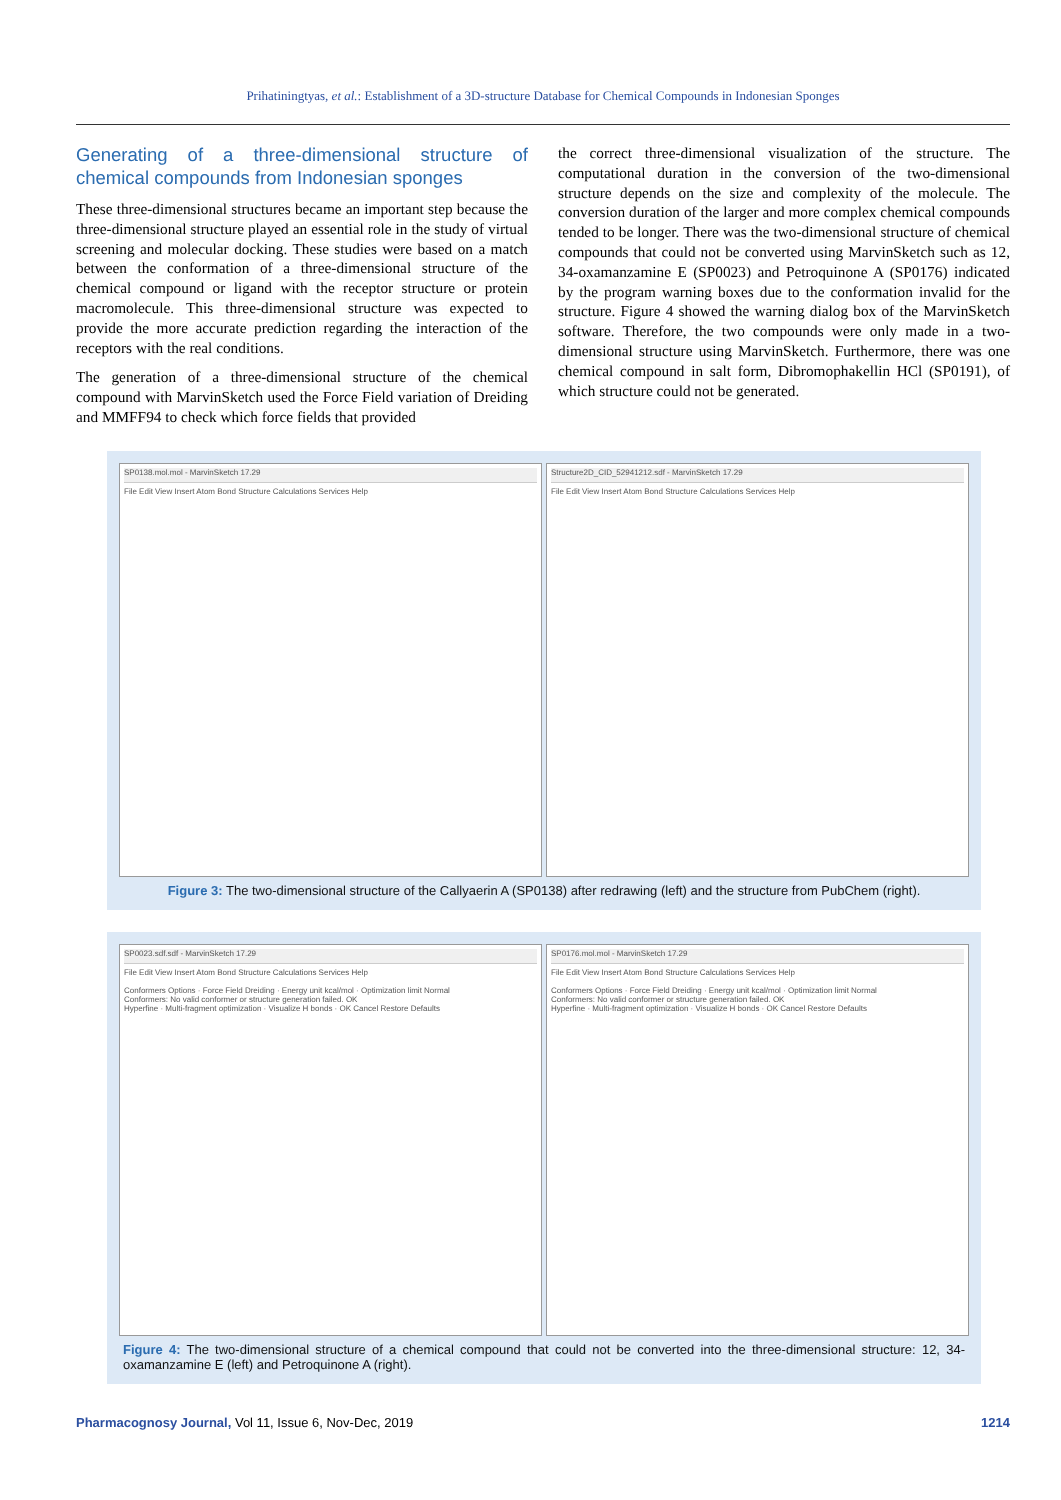Prihatiningtyas, et al.: Establishment of a 3D-structure Database for Chemical Compounds in Indonesian Sponges
Generating of a three-dimensional structure of chemical compounds from Indonesian sponges
These three-dimensional structures became an important step because the three-dimensional structure played an essential role in the study of virtual screening and molecular docking. These studies were based on a match between the conformation of a three-dimensional structure of the chemical compound or ligand with the receptor structure or protein macromolecule. This three-dimensional structure was expected to provide the more accurate prediction regarding the interaction of the receptors with the real conditions.
The generation of a three-dimensional structure of the chemical compound with MarvinSketch used the Force Field variation of Dreiding and MMFF94 to check which force fields that provided
the correct three-dimensional visualization of the structure. The computational duration in the conversion of the two-dimensional structure depends on the size and complexity of the molecule. The conversion duration of the larger and more complex chemical compounds tended to be longer. There was the two-dimensional structure of chemical compounds that could not be converted using MarvinSketch such as 12, 34-oxamanzamine E (SP0023) and Petroquinone A (SP0176) indicated by the program warning boxes due to the conformation invalid for the structure. Figure 4 showed the warning dialog box of the MarvinSketch software. Therefore, the two compounds were only made in a two-dimensional structure using MarvinSketch. Furthermore, there was one chemical compound in salt form, Dibromophakellin HCl (SP0191), of which structure could not be generated.
SP0138.mol.mol - MarvinSketch 17.29
File Edit View Insert Atom Bond Structure Calculations Services Help
Structure2D_CID_52941212.sdf - MarvinSketch 17.29
File Edit View Insert Atom Bond Structure Calculations Services Help
Figure 3: The two-dimensional structure of the Callyaerin A (SP0138) after redrawing (left) and the structure from PubChem (right).
SP0023.sdf.sdf - MarvinSketch 17.29
File Edit View Insert Atom Bond Structure Calculations Services Help
Conformers Options · Force Field Dreiding · Energy unit kcal/mol · Optimization limit Normal
Conformers: No valid conformer or structure generation failed. OK
Hyperfine · Multi-fragment optimization · Visualize H bonds · OK Cancel Restore Defaults
SP0176.mol.mol - MarvinSketch 17.29
File Edit View Insert Atom Bond Structure Calculations Services Help
Conformers Options · Force Field Dreiding · Energy unit kcal/mol · Optimization limit Normal
Conformers: No valid conformer or structure generation failed. OK
Hyperfine · Multi-fragment optimization · Visualize H bonds · OK Cancel Restore Defaults
Figure 4: The two-dimensional structure of a chemical compound that could not be converted into the three-dimensional structure: 12, 34-oxamanzamine E (left) and Petroquinone A (right).
Pharmacognosy Journal, Vol 11, Issue 6, Nov-Dec, 2019 1214